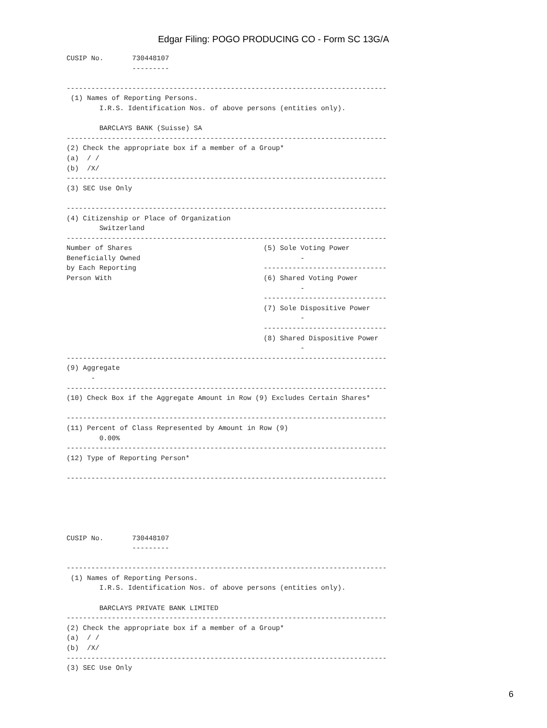Edgar Filing: POGO PRODUCING CO - Form SC 13G/A
CUSIP No.       730448107
                ---------

------------------------------------------------------------------------------
 (1) Names of Reporting Persons.
        I.R.S. Identification Nos. of above persons (entities only).

        BARCLAYS BANK (Suisse) SA
------------------------------------------------------------------------------
(2) Check the appropriate box if a member of a Group*
(a)  / /
(b)  /X/
------------------------------------------------------------------------------
(3) SEC Use Only

------------------------------------------------------------------------------
(4) Citizenship or Place of Organization
        Switzerland
------------------------------------------------------------------------------
Number of Shares                                (5) Sole Voting Power
Beneficially Owned                                       -
by Each Reporting                               ------------------------------
Person With                                     (6) Shared Voting Power
                                                         -
                                                ------------------------------
                                                (7) Sole Dispositive Power
                                                         -
                                                ------------------------------
                                                (8) Shared Dispositive Power
                                                         -
------------------------------------------------------------------------------
(9) Aggregate
      -
------------------------------------------------------------------------------
(10) Check Box if the Aggregate Amount in Row (9) Excludes Certain Shares*

------------------------------------------------------------------------------
(11) Percent of Class Represented by Amount in Row (9)
        0.00%
------------------------------------------------------------------------------
(12) Type of Reporting Person*

------------------------------------------------------------------------------





CUSIP No.       730448107
                ---------

------------------------------------------------------------------------------
 (1) Names of Reporting Persons.
        I.R.S. Identification Nos. of above persons (entities only).

        BARCLAYS PRIVATE BANK LIMITED
------------------------------------------------------------------------------
(2) Check the appropriate box if a member of a Group*
(a)  / /
(b)  /X/
------------------------------------------------------------------------------
(3) SEC Use Only
6